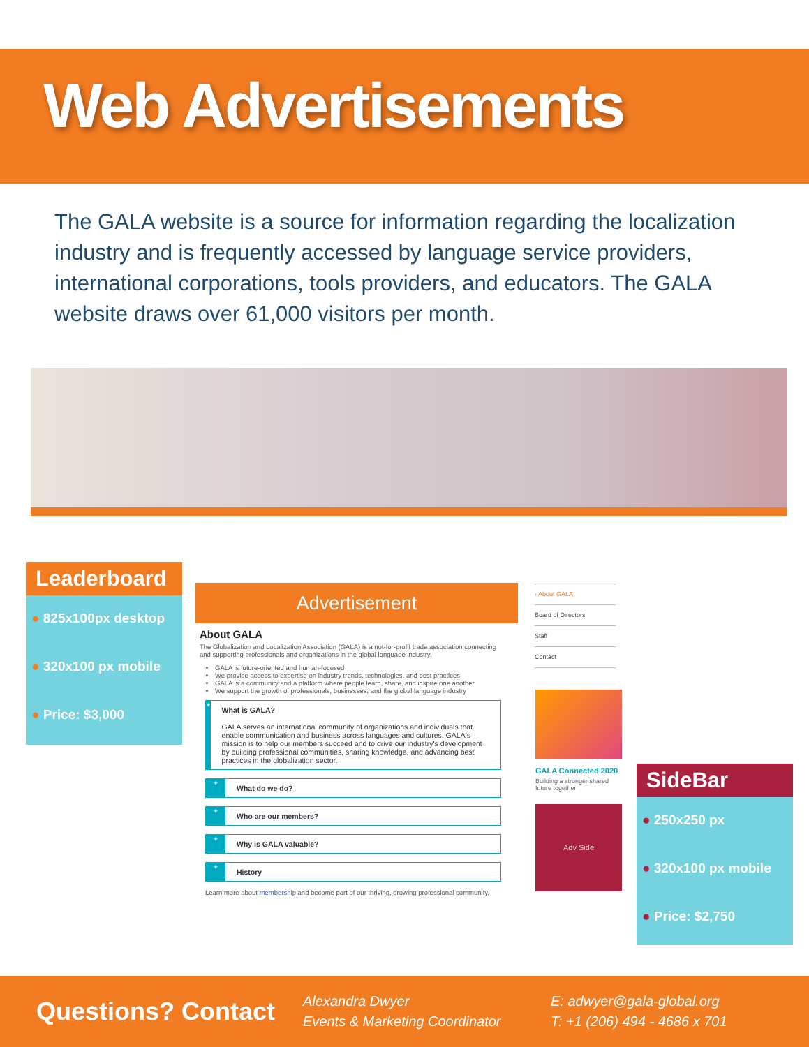Web Advertisements
The GALA website is a source for information regarding the localization industry and is frequently accessed by language service providers, international corporations, tools providers, and educators. The GALA website draws over 61,000 visitors per month.
Leaderboard
● 825x100px desktop
● 320x100 px mobile
● Price: $3,000
Advertisement
About GALA
The Globalization and Localization Association (GALA) is a not-for-profit trade association connecting and supporting professionals and organizations in the global language industry.
GALA is future-oriented and human-focused
We provide access to expertise on industry trends, technologies, and best practices
GALA is a community and a platform where people learn, share, and inspire one another
We support the growth of professionals, businesses, and the global language industry
+
What is GALA?
GALA serves an international community of organizations and individuals that enable communication and business across languages and cultures. GALA's mission is to help our members succeed and to drive our industry's development by building professional communities, sharing knowledge, and advancing best practices in the globalization sector.
+
What do we do?
+
Who are our members?
+
Why is GALA valuable?
+
History
Learn more about membership and become part of our thriving, growing professional community.
› About GALA
Board of Directors
Staff
Contact
GALA Connected 2020
Building a stronger shared future together
Adv Side
SideBar
● 250x250 px
● 320x100 px mobile
● Price: $2,750
Questions? Contact
Alexandra Dwyer
Events & Marketing Coordinator
E: adwyer@gala-global.org
T: +1 (206) 494 - 4686 x 701